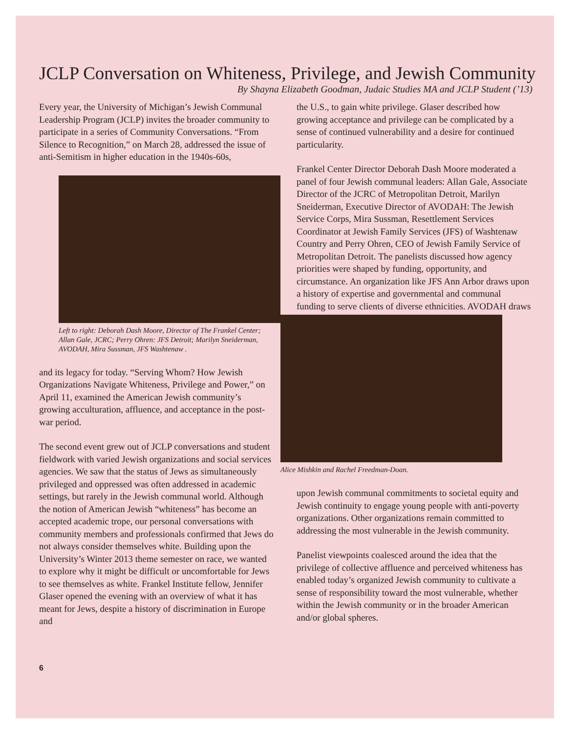JCLP Conversation on Whiteness, Privilege, and Jewish Community
By Shayna Elizabeth Goodman, Judaic Studies MA and JCLP Student (’13)
Every year, the University of Michigan’s Jewish Communal Leadership Program (JCLP) invites the broader community to participate in a series of Community Conversations. “From Silence to Recognition,” on March 28, addressed the issue of anti-Semitism in higher education in the 1940s-60s,
Left to right: Deborah Dash Moore, Director of The Frankel Center; Allan Gale, JCRC; Perry Ohren: JFS Detroit; Marilyn Sneiderman, AVODAH, Mira Sussman, JFS Washtenaw .
and its legacy for today. “Serving Whom? How Jewish Organizations Navigate Whiteness, Privilege and Power,” on April 11, examined the American Jewish community’s growing acculturation, affluence, and acceptance in the post-war period.
The second event grew out of JCLP conversations and student fieldwork with varied Jewish organizations and social services agencies. We saw that the status of Jews as simultaneously privileged and oppressed was often addressed in academic settings, but rarely in the Jewish communal world. Although the notion of American Jewish “whiteness” has become an accepted academic trope, our personal conversations with community members and professionals confirmed that Jews do not always consider themselves white. Building upon the University’s Winter 2013 theme semester on race, we wanted to explore why it might be difficult or uncomfortable for Jews to see themselves as white. Frankel Institute fellow, Jennifer Glaser opened the evening with an overview of what it has meant for Jews, despite a history of discrimination in Europe and
6
the U.S., to gain white privilege. Glaser described how growing acceptance and privilege can be complicated by a sense of continued vulnerability and a desire for continued particularity.
Frankel Center Director Deborah Dash Moore moderated a panel of four Jewish communal leaders: Allan Gale, Associate Director of the JCRC of Metropolitan Detroit, Marilyn Sneiderman, Executive Director of AVODAH: The Jewish Service Corps, Mira Sussman, Resettlement Services Coordinator at Jewish Family Services (JFS) of Washtenaw Country and Perry Ohren, CEO of Jewish Family Service of Metropolitan Detroit. The panelists discussed how agency priorities were shaped by funding, opportunity, and circumstance. An organization like JFS Ann Arbor draws upon a history of expertise and governmental and communal funding to serve clients of diverse ethnicities. AVODAH draws
Alice Mishkin and Rachel Freedman-Doan.
upon Jewish communal commitments to societal equity and Jewish continuity to engage young people with anti-poverty organizations. Other organizations remain committed to addressing the most vulnerable in the Jewish community.
Panelist viewpoints coalesced around the idea that the privilege of collective affluence and perceived whiteness has enabled today’s organized Jewish community to cultivate a sense of responsibility toward the most vulnerable, whether within the Jewish community or in the broader American and/or global spheres.